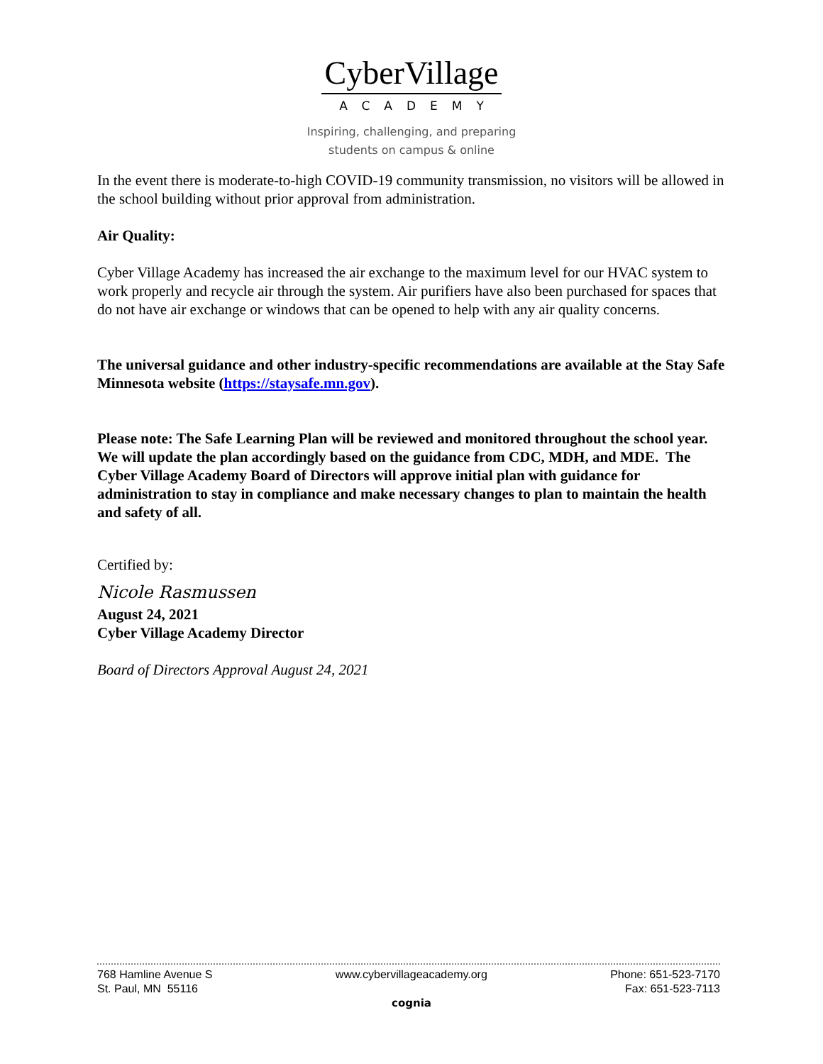CyberVillage
ACADEMY
Inspiring, challenging, and preparing
students on campus & online
In the event there is moderate-to-high COVID-19 community transmission, no visitors will be allowed in the school building without prior approval from administration.
Air Quality:
Cyber Village Academy has increased the air exchange to the maximum level for our HVAC system to work properly and recycle air through the system. Air purifiers have also been purchased for spaces that do not have air exchange or windows that can be opened to help with any air quality concerns.
The universal guidance and other industry-specific recommendations are available at the Stay Safe Minnesota website (https://staysafe.mn.gov).
Please note: The Safe Learning Plan will be reviewed and monitored throughout the school year. We will update the plan accordingly based on the guidance from CDC, MDH, and MDE. The Cyber Village Academy Board of Directors will approve initial plan with guidance for administration to stay in compliance and make necessary changes to plan to maintain the health and safety of all.
Certified by:
Nicole Rasmussen
August 24, 2021
Cyber Village Academy Director
Board of Directors Approval August 24, 2021
768 Hamline Avenue S
St. Paul, MN 55116
www.cybervillageacademy.org Phone: 651-523-7170
Fax: 651-523-7113
cognia